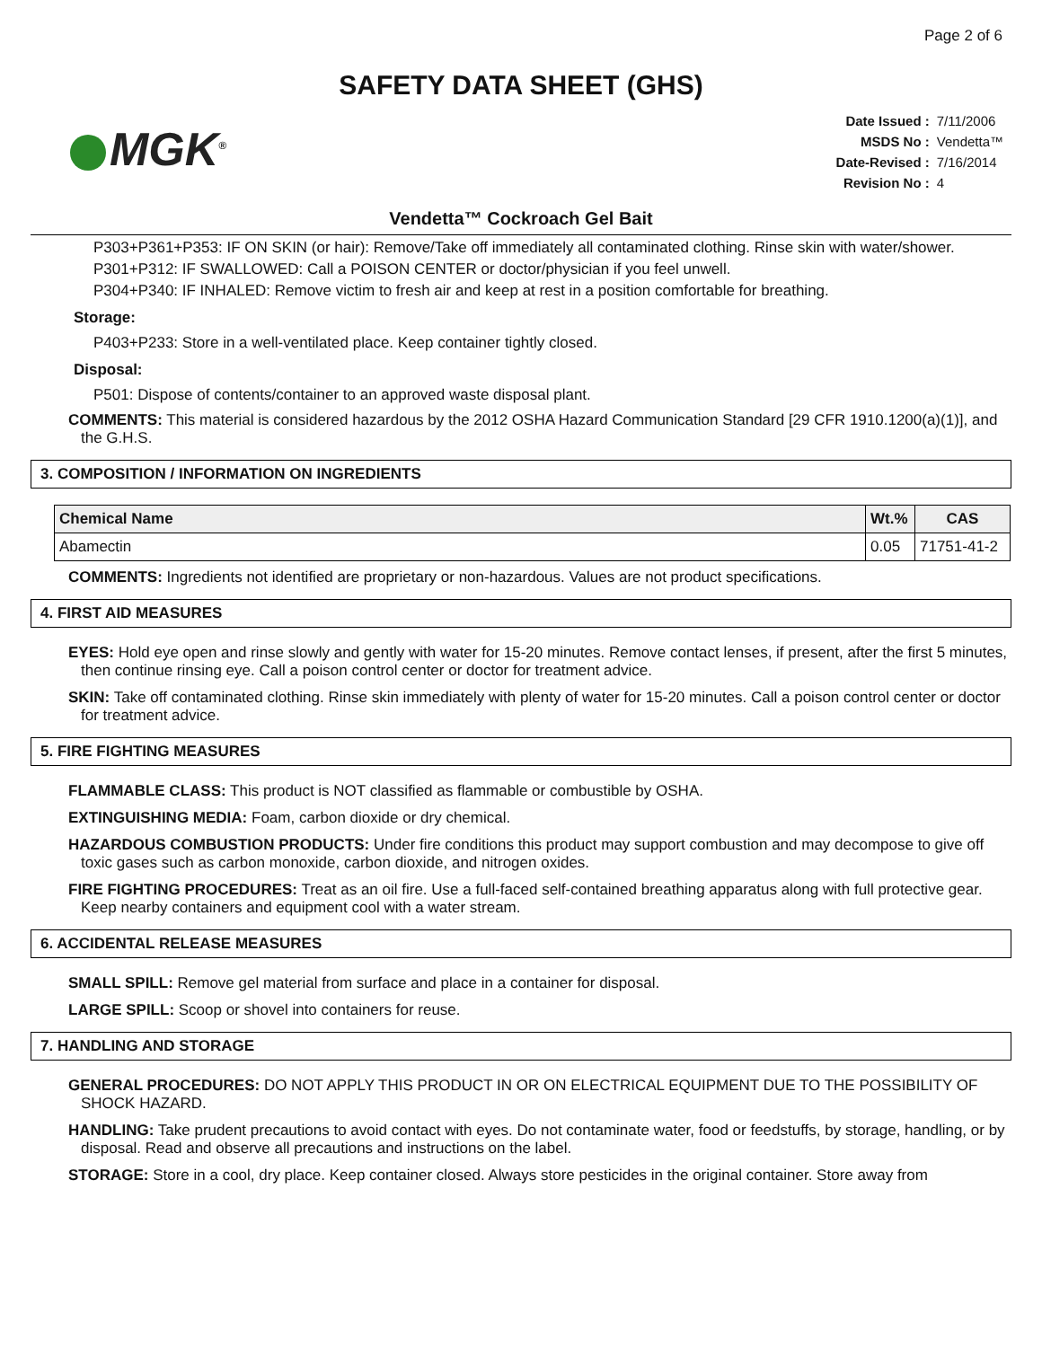Page 2 of 6
SAFETY DATA SHEET (GHS)
MGK<sup>®</sup>
| Date Issued : | 7/11/2006 |
| MSDS No : | Vendetta™ |
| Date-Revised : | 7/16/2014 |
| Revision No : | 4 |
Vendetta™ Cockroach Gel Bait
P303+P361+P353: IF ON SKIN (or hair): Remove/Take off immediately all contaminated clothing. Rinse skin with water/shower.
P301+P312: IF SWALLOWED: Call a POISON CENTER or doctor/physician if you feel unwell.
P304+P340: IF INHALED: Remove victim to fresh air and keep at rest in a position comfortable for breathing.
Storage:
P403+P233: Store in a well-ventilated place. Keep container tightly closed.
Disposal:
P501: Dispose of contents/container to an approved waste disposal plant.
COMMENTS: This material is considered hazardous by the 2012 OSHA Hazard Communication Standard [29 CFR 1910.1200(a)(1)], and the G.H.S.
3. COMPOSITION / INFORMATION ON INGREDIENTS
| Chemical Name | Wt.% | CAS |
| --- | --- | --- |
| Abamectin | 0.05 | 71751-41-2 |
COMMENTS: Ingredients not identified are proprietary or non-hazardous. Values are not product specifications.
4. FIRST AID MEASURES
EYES: Hold eye open and rinse slowly and gently with water for 15-20 minutes. Remove contact lenses, if present, after the first 5 minutes, then continue rinsing eye. Call a poison control center or doctor for treatment advice.
SKIN: Take off contaminated clothing. Rinse skin immediately with plenty of water for 15-20 minutes. Call a poison control center or doctor for treatment advice.
5. FIRE FIGHTING MEASURES
FLAMMABLE CLASS: This product is NOT classified as flammable or combustible by OSHA.
EXTINGUISHING MEDIA: Foam, carbon dioxide or dry chemical.
HAZARDOUS COMBUSTION PRODUCTS: Under fire conditions this product may support combustion and may decompose to give off toxic gases such as carbon monoxide, carbon dioxide, and nitrogen oxides.
FIRE FIGHTING PROCEDURES: Treat as an oil fire. Use a full-faced self-contained breathing apparatus along with full protective gear. Keep nearby containers and equipment cool with a water stream.
6. ACCIDENTAL RELEASE MEASURES
SMALL SPILL: Remove gel material from surface and place in a container for disposal.
LARGE SPILL: Scoop or shovel into containers for reuse.
7. HANDLING AND STORAGE
GENERAL PROCEDURES: DO NOT APPLY THIS PRODUCT IN OR ON ELECTRICAL EQUIPMENT DUE TO THE POSSIBILITY OF SHOCK HAZARD.
HANDLING: Take prudent precautions to avoid contact with eyes. Do not contaminate water, food or feedstuffs, by storage, handling, or by disposal. Read and observe all precautions and instructions on the label.
STORAGE: Store in a cool, dry place. Keep container closed. Always store pesticides in the original container. Store away from